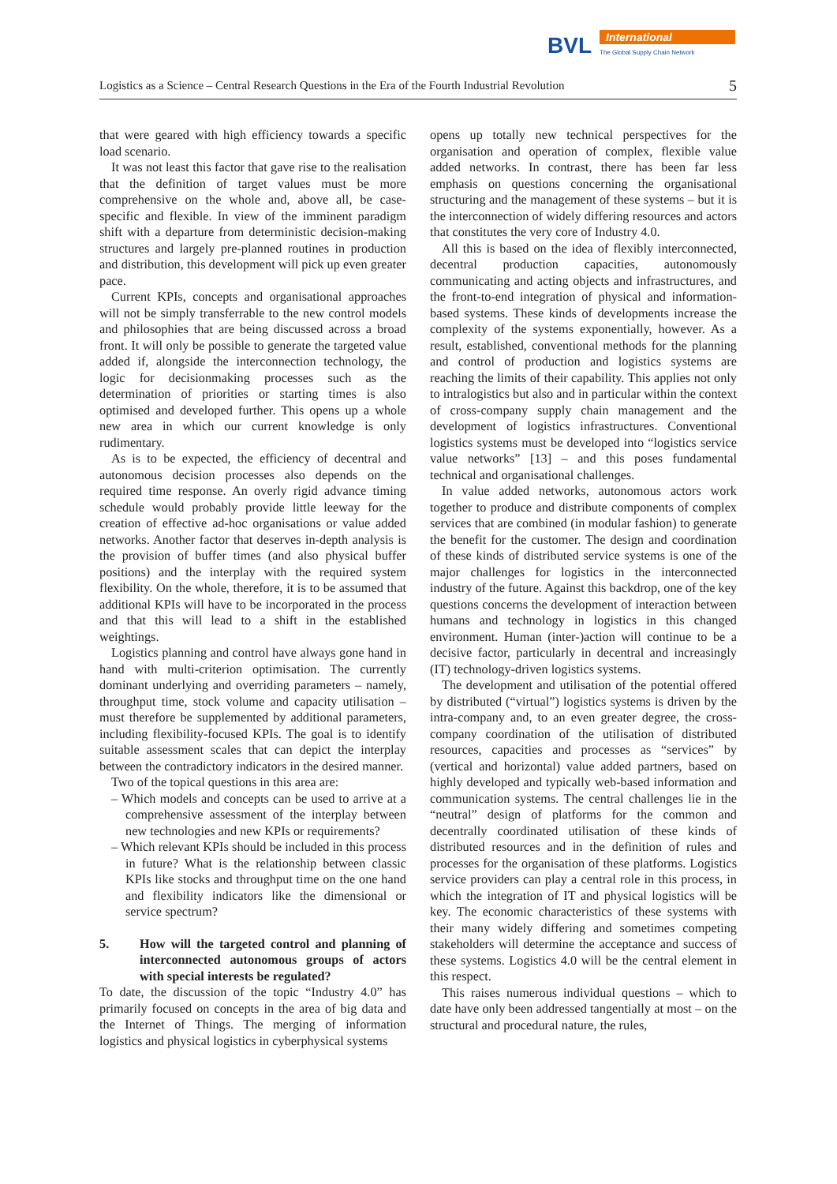BVL
International
The Global Supply Chain Network
Logistics as a Science – Central Research Questions in the Era of the Fourth Industrial Revolution 5
that were geared with high efficiency towards a specific load scenario.
It was not least this factor that gave rise to the realisation that the definition of target values must be more comprehensive on the whole and, above all, be case-specific and flexible. In view of the imminent paradigm shift with a departure from deterministic decision-making structures and largely pre-planned routines in production and distribution, this development will pick up even greater pace.
Current KPIs, concepts and organisational approaches will not be simply transferrable to the new control models and philosophies that are being discussed across a broad front. It will only be possible to generate the targeted value added if, alongside the interconnection technology, the logic for decisionmaking processes such as the determination of priorities or starting times is also optimised and developed further. This opens up a whole new area in which our current knowledge is only rudimentary.
As is to be expected, the efficiency of decentral and autonomous decision processes also depends on the required time response. An overly rigid advance timing schedule would probably provide little leeway for the creation of effective ad-hoc organisations or value added networks. Another factor that deserves in-depth analysis is the provision of buffer times (and also physical buffer positions) and the interplay with the required system flexibility. On the whole, therefore, it is to be assumed that additional KPIs will have to be incorporated in the process and that this will lead to a shift in the established weightings.
Logistics planning and control have always gone hand in hand with multi-criterion optimisation. The currently dominant underlying and overriding parameters – namely, throughput time, stock volume and capacity utilisation – must therefore be supplemented by additional parameters, including flexibility-focused KPIs. The goal is to identify suitable assessment scales that can depict the interplay between the contradictory indicators in the desired manner.
Two of the topical questions in this area are:
– Which models and concepts can be used to arrive at a comprehensive assessment of the interplay between new technologies and new KPIs or requirements?
– Which relevant KPIs should be included in this process in future? What is the relationship between classic KPIs like stocks and throughput time on the one hand and flexibility indicators like the dimensional or service spectrum?
5. How will the targeted control and planning of interconnected autonomous groups of actors with special interests be regulated?
To date, the discussion of the topic “Industry 4.0” has primarily focused on concepts in the area of big data and the Internet of Things. The merging of information logistics and physical logistics in cyberphysical systems
opens up totally new technical perspectives for the organisation and operation of complex, flexible value added networks. In contrast, there has been far less emphasis on questions concerning the organisational structuring and the management of these systems – but it is the interconnection of widely differing resources and actors that constitutes the very core of Industry 4.0.
All this is based on the idea of flexibly interconnected, decentral production capacities, autonomously communicating and acting objects and infrastructures, and the front-to-end integration of physical and information-based systems. These kinds of developments increase the complexity of the systems exponentially, however. As a result, established, conventional methods for the planning and control of production and logistics systems are reaching the limits of their capability. This applies not only to intralogistics but also and in particular within the context of cross-company supply chain management and the development of logistics infrastructures. Conventional logistics systems must be developed into “logistics service value networks” [13] – and this poses fundamental technical and organisational challenges.
In value added networks, autonomous actors work together to produce and distribute components of complex services that are combined (in modular fashion) to generate the benefit for the customer. The design and coordination of these kinds of distributed service systems is one of the major challenges for logistics in the interconnected industry of the future. Against this backdrop, one of the key questions concerns the development of interaction between humans and technology in logistics in this changed environment. Human (inter-)action will continue to be a decisive factor, particularly in decentral and increasingly (IT) technology-driven logistics systems.
The development and utilisation of the potential offered by distributed (“virtual”) logistics systems is driven by the intra-company and, to an even greater degree, the cross-company coordination of the utilisation of distributed resources, capacities and processes as “services” by (vertical and horizontal) value added partners, based on highly developed and typically web-based information and communication systems. The central challenges lie in the “neutral” design of platforms for the common and decentrally coordinated utilisation of these kinds of distributed resources and in the definition of rules and processes for the organisation of these platforms. Logistics service providers can play a central role in this process, in which the integration of IT and physical logistics will be key. The economic characteristics of these systems with their many widely differing and sometimes competing stakeholders will determine the acceptance and success of these systems. Logistics 4.0 will be the central element in this respect.
This raises numerous individual questions – which to date have only been addressed tangentially at most – on the structural and procedural nature, the rules,